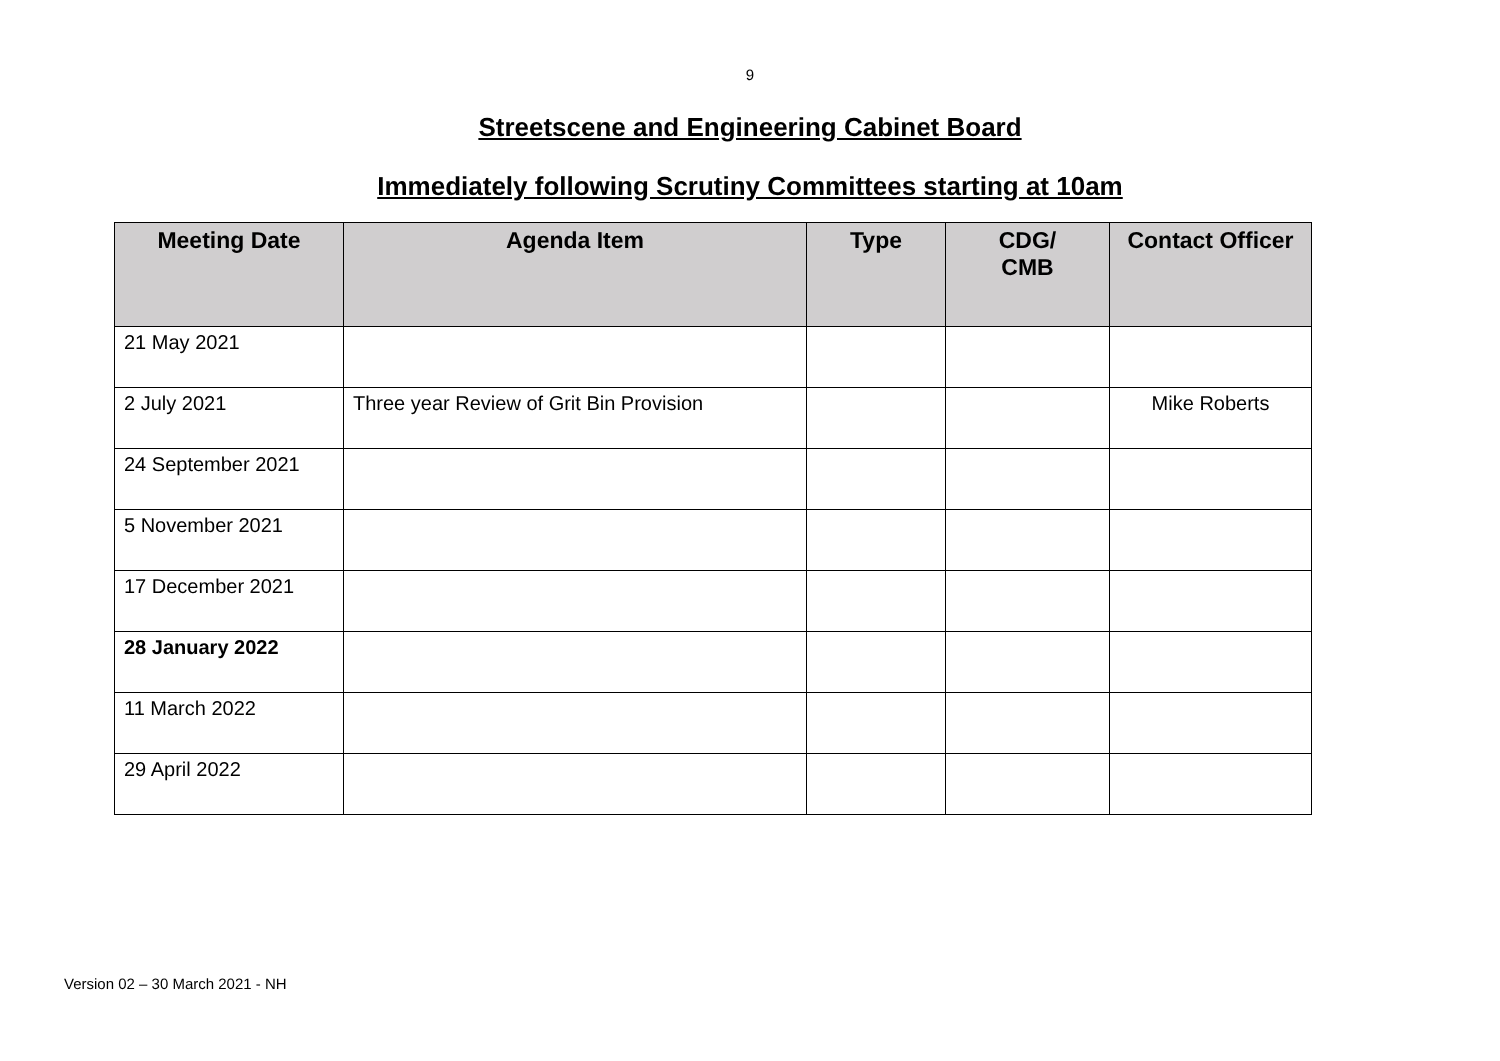9
Streetscene and Engineering Cabinet Board
Immediately following Scrutiny Committees starting at 10am
| Meeting Date | Agenda Item | Type | CDG/ CMB | Contact Officer |
| --- | --- | --- | --- | --- |
| 21 May 2021 | | | | |
| 2 July 2021 | Three year Review of Grit Bin Provision | | | Mike Roberts |
| 24 September 2021 | | | | |
| 5 November 2021 | | | | |
| 17 December 2021 | | | | |
| 28 January 2022 | | | | |
| 11 March 2022 | | | | |
| 29 April 2022 | | | | |
Version 02 – 30 March 2021 - NH